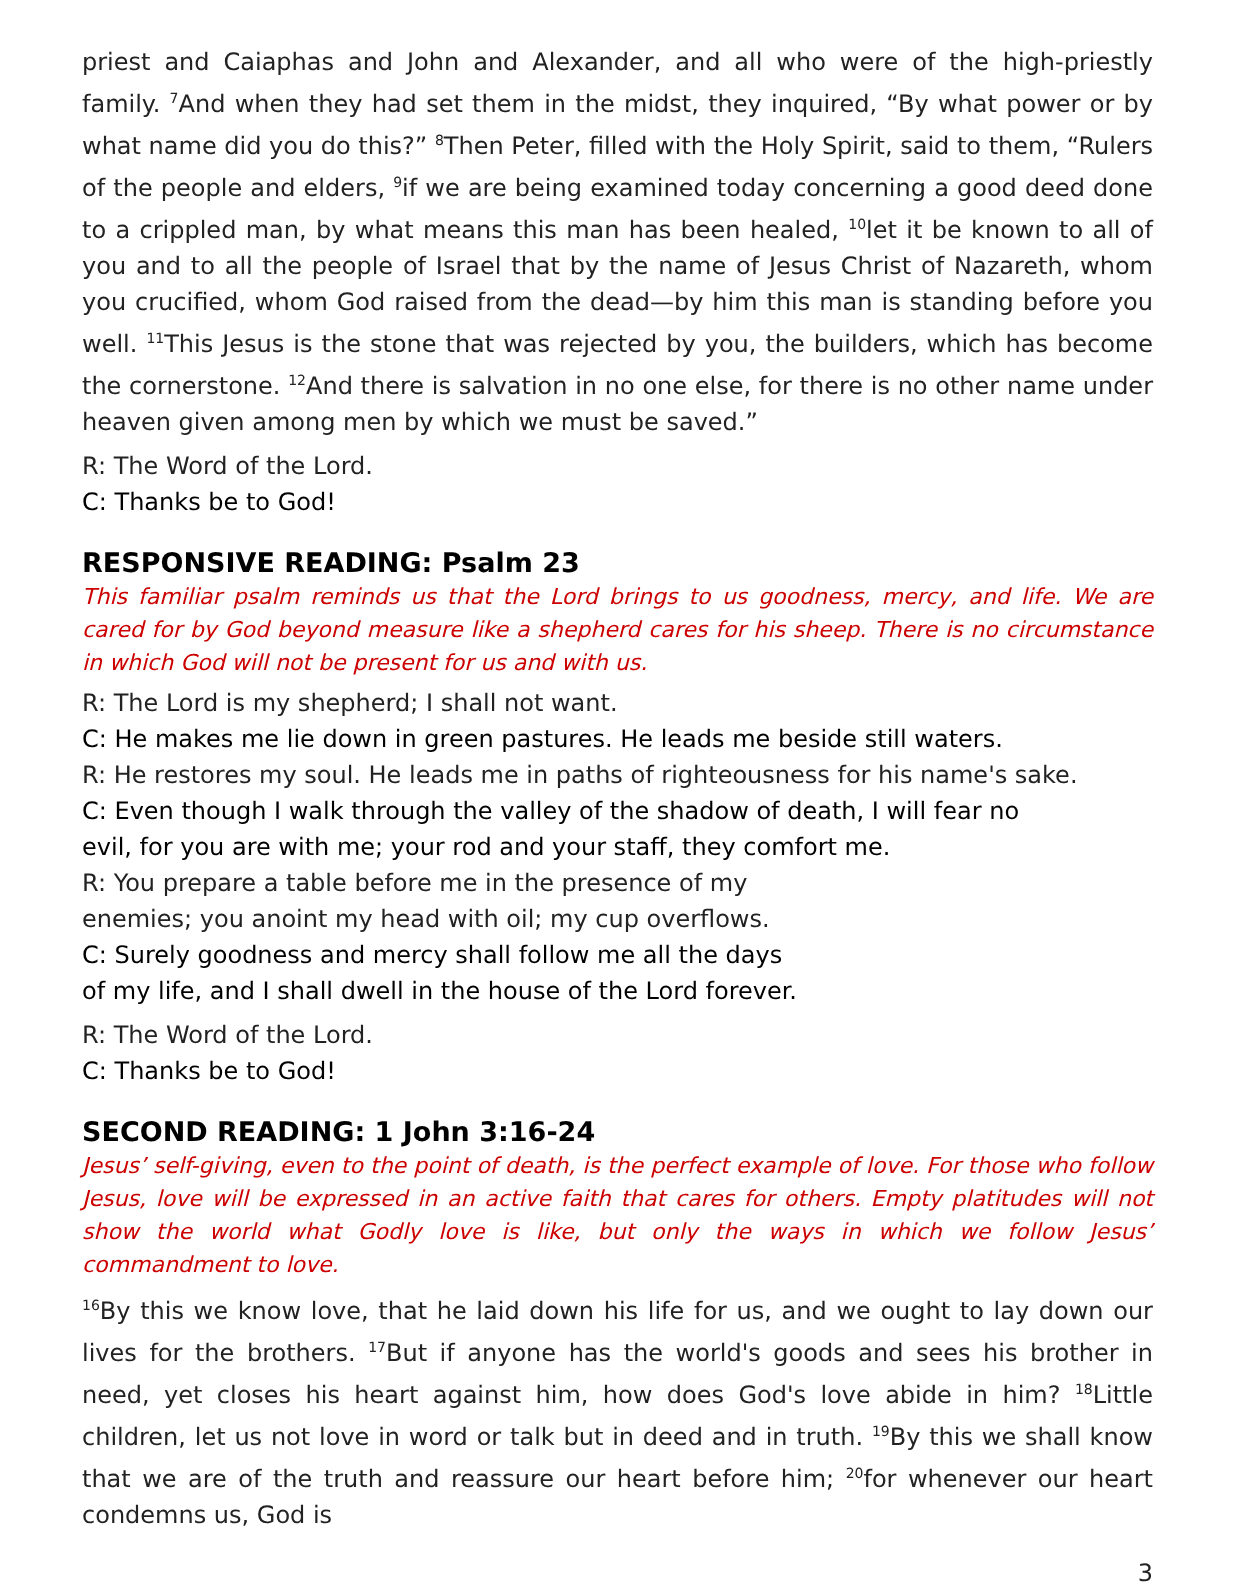priest and Caiaphas and John and Alexander, and all who were of the high-priestly family. <sup>7</sup>And when they had set them in the midst, they inquired, “By what power or by what name did you do this?” <sup>8</sup>Then Peter, filled with the Holy Spirit, said to them, “Rulers of the people and elders, <sup>9</sup>if we are being examined today concerning a good deed done to a crippled man, by what means this man has been healed, <sup>10</sup>let it be known to all of you and to all the people of Israel that by the name of Jesus Christ of Nazareth, whom you crucified, whom God raised from the dead—by him this man is standing before you well. <sup>11</sup>This Jesus is the stone that was rejected by you, the builders, which has become the cornerstone. <sup>12</sup>And there is salvation in no one else, for there is no other name under heaven given among men by which we must be saved.”
R: The Word of the Lord.
C: Thanks be to God!
RESPONSIVE READING: Psalm 23
This familiar psalm reminds us that the Lord brings to us goodness, mercy, and life. We are cared for by God beyond measure like a shepherd cares for his sheep. There is no circumstance in which God will not be present for us and with us.
R: The Lord is my shepherd; I shall not want.
C: He makes me lie down in green pastures. He leads me beside still waters.
R: He restores my soul. He leads me in paths of righteousness for his name's sake.
C: Even though I walk through the valley of the shadow of death, I will fear no
evil, for you are with me; your rod and your staff, they comfort me.
R: You prepare a table before me in the presence of my
enemies; you anoint my head with oil; my cup overflows.
C: Surely goodness and mercy shall follow me all the days
of my life, and I shall dwell in the house of the Lord forever.
R: The Word of the Lord.
C: Thanks be to God!
SECOND READING: 1 John 3:16-24
Jesus’ self-giving, even to the point of death, is the perfect example of love. For those who follow Jesus, love will be expressed in an active faith that cares for others. Empty platitudes will not show the world what Godly love is like, but only the ways in which we follow Jesus’ commandment to love.
<sup>16</sup> By this we know love, that he laid down his life for us, and we ought to lay down our lives for the brothers. <sup>17</sup>But if anyone has the world's goods and sees his brother in need, yet closes his heart against him, how does God's love abide in him? <sup>18</sup>Little children, let us not love in word or talk but in deed and in truth. <sup>19</sup>By this we shall know that we are of the truth and reassure our heart before him; <sup>20</sup>for whenever our heart condemns us, God is
3